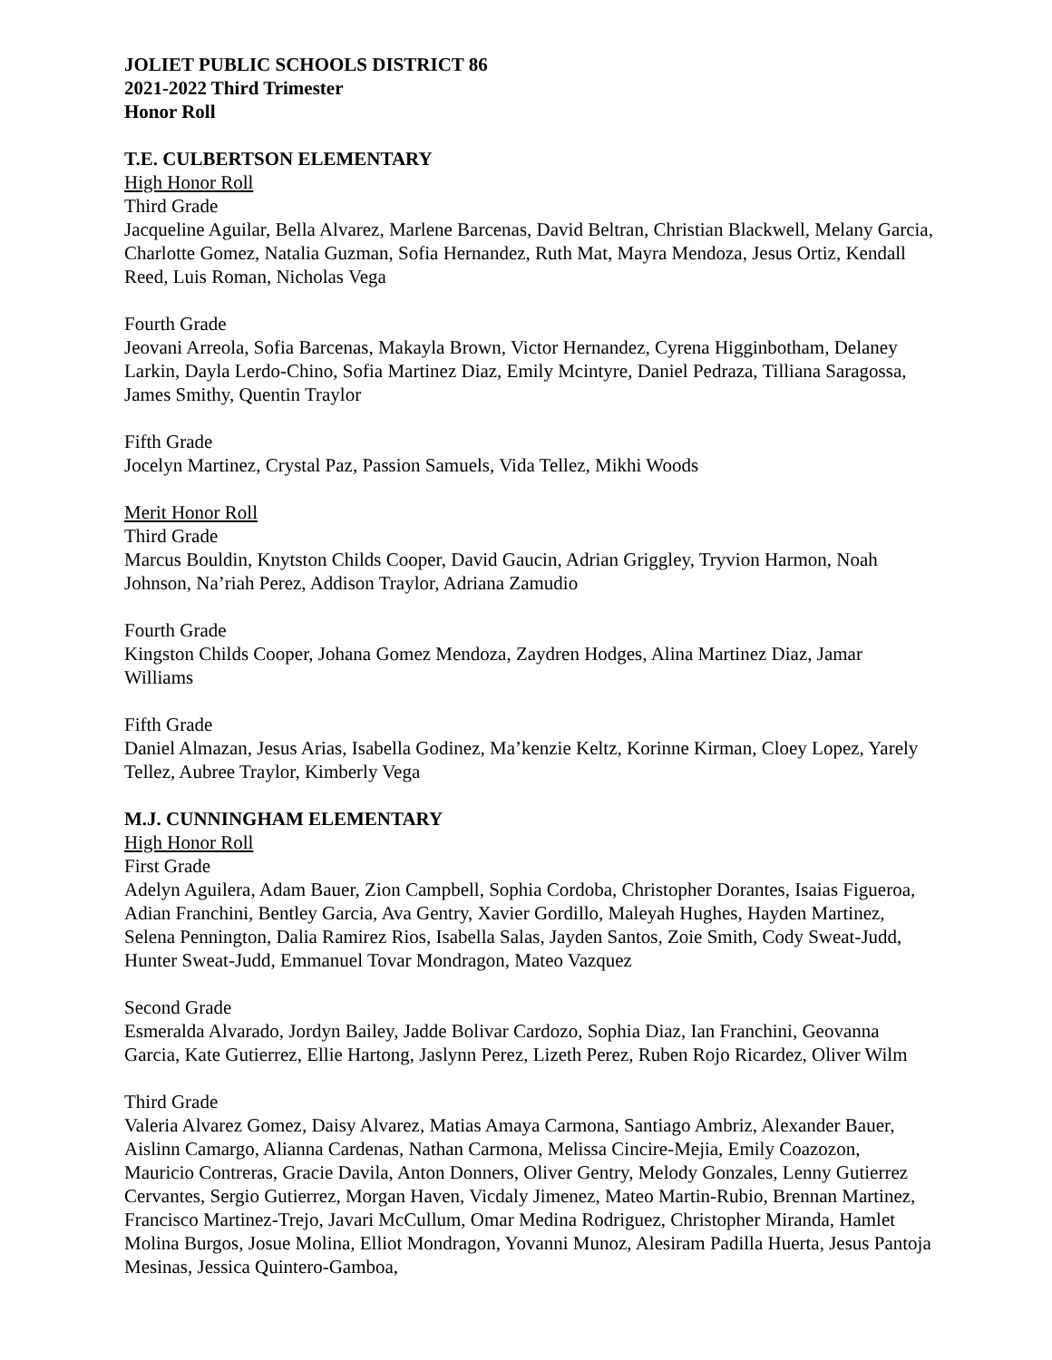JOLIET PUBLIC SCHOOLS DISTRICT 86
2021-2022 Third Trimester
Honor Roll
T.E. CULBERTSON ELEMENTARY
High Honor Roll
Third Grade
Jacqueline Aguilar, Bella Alvarez, Marlene Barcenas, David Beltran, Christian Blackwell, Melany Garcia, Charlotte Gomez, Natalia Guzman, Sofia Hernandez, Ruth Mat, Mayra Mendoza, Jesus Ortiz, Kendall Reed, Luis Roman, Nicholas Vega
Fourth Grade
Jeovani Arreola, Sofia Barcenas, Makayla Brown, Victor Hernandez, Cyrena Higginbotham, Delaney Larkin, Dayla Lerdo-Chino, Sofia Martinez Diaz, Emily Mcintyre, Daniel Pedraza, Tilliana Saragossa, James Smithy, Quentin Traylor
Fifth Grade
Jocelyn Martinez, Crystal Paz, Passion Samuels, Vida Tellez, Mikhi Woods
Merit Honor Roll
Third Grade
Marcus Bouldin, Knytston Childs Cooper, David Gaucin, Adrian Griggley, Tryvion Harmon, Noah Johnson, Na’riah Perez, Addison Traylor, Adriana Zamudio
Fourth Grade
Kingston Childs Cooper, Johana Gomez Mendoza, Zaydren Hodges, Alina Martinez Diaz, Jamar Williams
Fifth Grade
Daniel Almazan, Jesus Arias, Isabella Godinez, Ma’kenzie Keltz, Korinne Kirman, Cloey Lopez, Yarely Tellez, Aubree Traylor, Kimberly Vega
M.J. CUNNINGHAM ELEMENTARY
High Honor Roll
First Grade
Adelyn Aguilera, Adam Bauer, Zion Campbell, Sophia Cordoba, Christopher Dorantes, Isaias Figueroa, Adian Franchini, Bentley Garcia, Ava Gentry, Xavier Gordillo, Maleyah Hughes, Hayden Martinez, Selena Pennington, Dalia Ramirez Rios, Isabella Salas, Jayden Santos, Zoie Smith, Cody Sweat-Judd, Hunter Sweat-Judd, Emmanuel Tovar Mondragon, Mateo Vazquez
Second Grade
Esmeralda Alvarado, Jordyn Bailey, Jadde Bolivar Cardozo, Sophia Diaz, Ian Franchini, Geovanna Garcia, Kate Gutierrez, Ellie Hartong, Jaslynn Perez, Lizeth Perez, Ruben Rojo Ricardez, Oliver Wilm
Third Grade
Valeria Alvarez Gomez, Daisy Alvarez, Matias Amaya Carmona, Santiago Ambriz, Alexander Bauer, Aislinn Camargo, Alianna Cardenas, Nathan Carmona, Melissa Cincire-Mejia, Emily Coazozon, Mauricio Contreras, Gracie Davila, Anton Donners, Oliver Gentry, Melody Gonzales, Lenny Gutierrez Cervantes, Sergio Gutierrez, Morgan Haven, Vicdaly Jimenez, Mateo Martin-Rubio, Brennan Martinez, Francisco Martinez-Trejo, Javari McCullum, Omar Medina Rodriguez, Christopher Miranda, Hamlet Molina Burgos, Josue Molina, Elliot Mondragon, Yovanni Munoz, Alesiram Padilla Huerta, Jesus Pantoja Mesinas, Jessica Quintero-Gamboa,